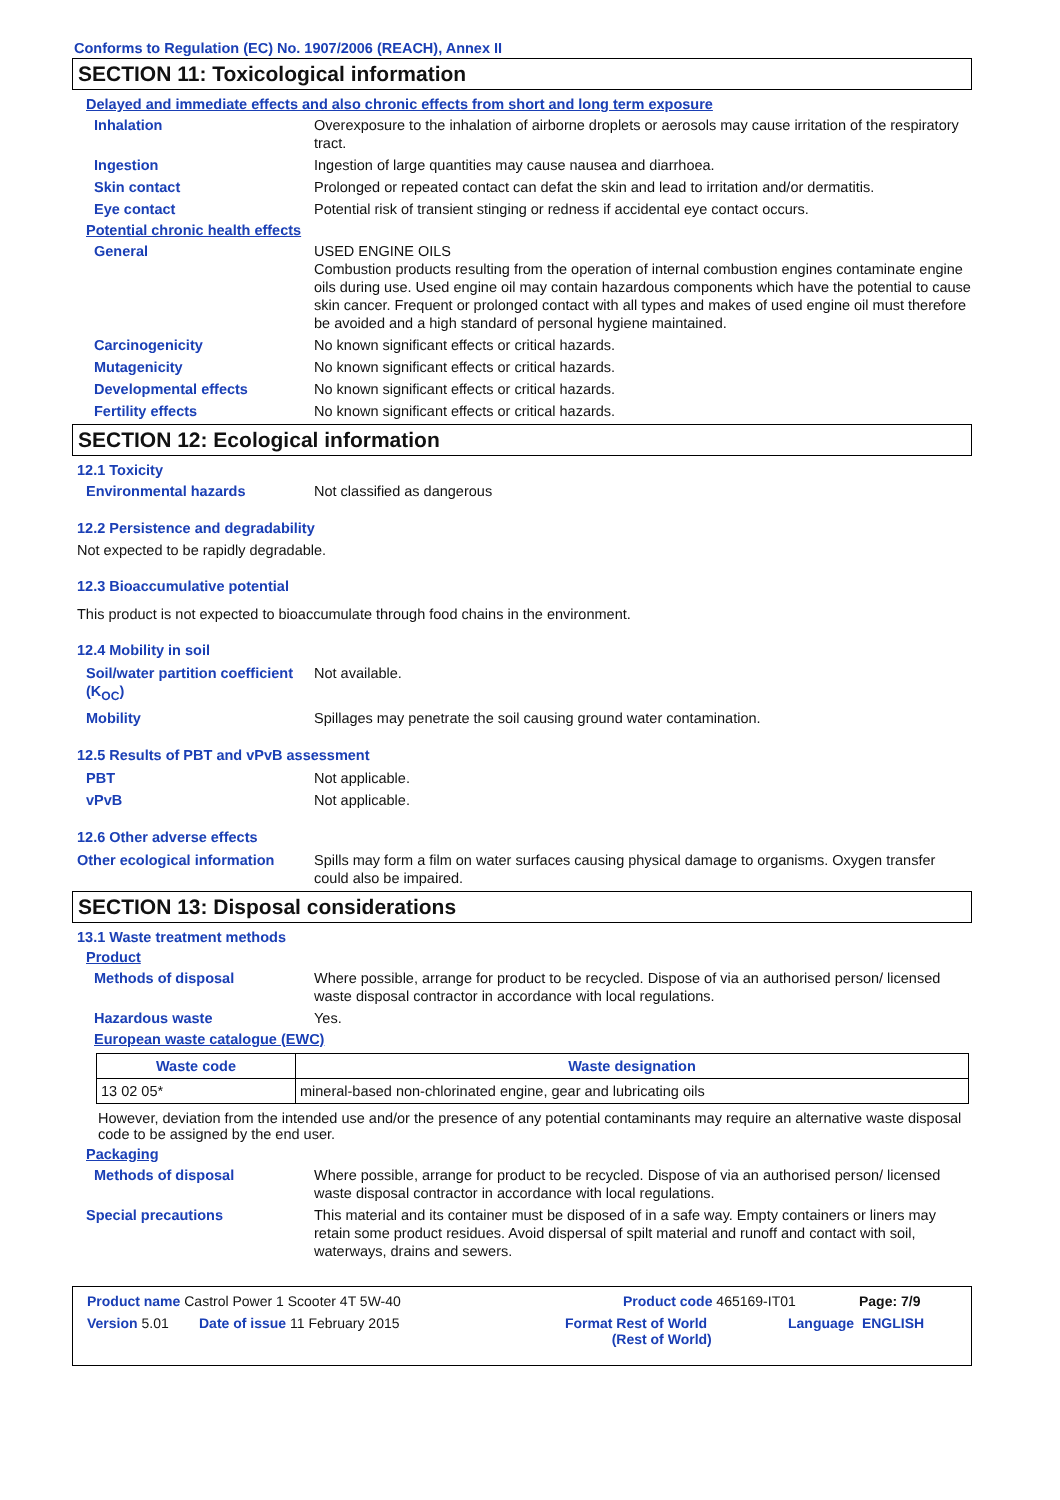Conforms to Regulation (EC) No. 1907/2006 (REACH), Annex II
SECTION 11: Toxicological information
Delayed and immediate effects and also chronic effects from short and long term exposure
Inhalation Overexposure to the inhalation of airborne droplets or aerosols may cause irritation of the respiratory tract.
Ingestion Ingestion of large quantities may cause nausea and diarrhoea.
Skin contact Prolonged or repeated contact can defat the skin and lead to irritation and/or dermatitis.
Eye contact Potential risk of transient stinging or redness if accidental eye contact occurs.
Potential chronic health effects
General USED ENGINE OILS
Combustion products resulting from the operation of internal combustion engines contaminate engine oils during use. Used engine oil may contain hazardous components which have the potential to cause skin cancer. Frequent or prolonged contact with all types and makes of used engine oil must therefore be avoided and a high standard of personal hygiene maintained.
Carcinogenicity No known significant effects or critical hazards.
Mutagenicity No known significant effects or critical hazards.
Developmental effects No known significant effects or critical hazards.
Fertility effects No known significant effects or critical hazards.
SECTION 12: Ecological information
12.1 Toxicity
Environmental hazards Not classified as dangerous
12.2 Persistence and degradability
Not expected to be rapidly degradable.
12.3 Bioaccumulative potential
This product is not expected to bioaccumulate through food chains in the environment.
12.4 Mobility in soil
Soil/water partition coefficient (K<sub>OC</sub>)
Not available.
Mobility Spillages may penetrate the soil causing ground water contamination.
12.5 Results of PBT and vPvB assessment
PBT Not applicable.
vPvB Not applicable.
12.6 Other adverse effects
Other ecological information
Spills may form a film on water surfaces causing physical damage to organisms. Oxygen transfer could also be impaired.
SECTION 13: Disposal considerations
13.1 Waste treatment methods
Product
Methods of disposal Where possible, arrange for product to be recycled. Dispose of via an authorised person/ licensed waste disposal contractor in accordance with local regulations.
Hazardous waste Yes.
European waste catalogue (EWC)
| Waste code | Waste designation |
| --- | --- |
| 13 02 05* | mineral-based non-chlorinated engine, gear and lubricating oils |
However, deviation from the intended use and/or the presence of any potential contaminants may require an alternative waste disposal code to be assigned by the end user.
Packaging
Methods of disposal Where possible, arrange for product to be recycled. Dispose of via an authorised person/ licensed waste disposal contractor in accordance with local regulations.
Special precautions This material and its container must be disposed of in a safe way. Empty containers or liners may retain some product residues. Avoid dispersal of spilt material and runoff and contact with soil, waterways, drains and sewers.
Product name Castrol Power 1 Scooter 4T 5W-40 Product code 465169-IT01 Page: 7/9
Version 5.01 Date of issue 11 February 2015 Format Rest of World
(Rest of World) Language ENGLISH